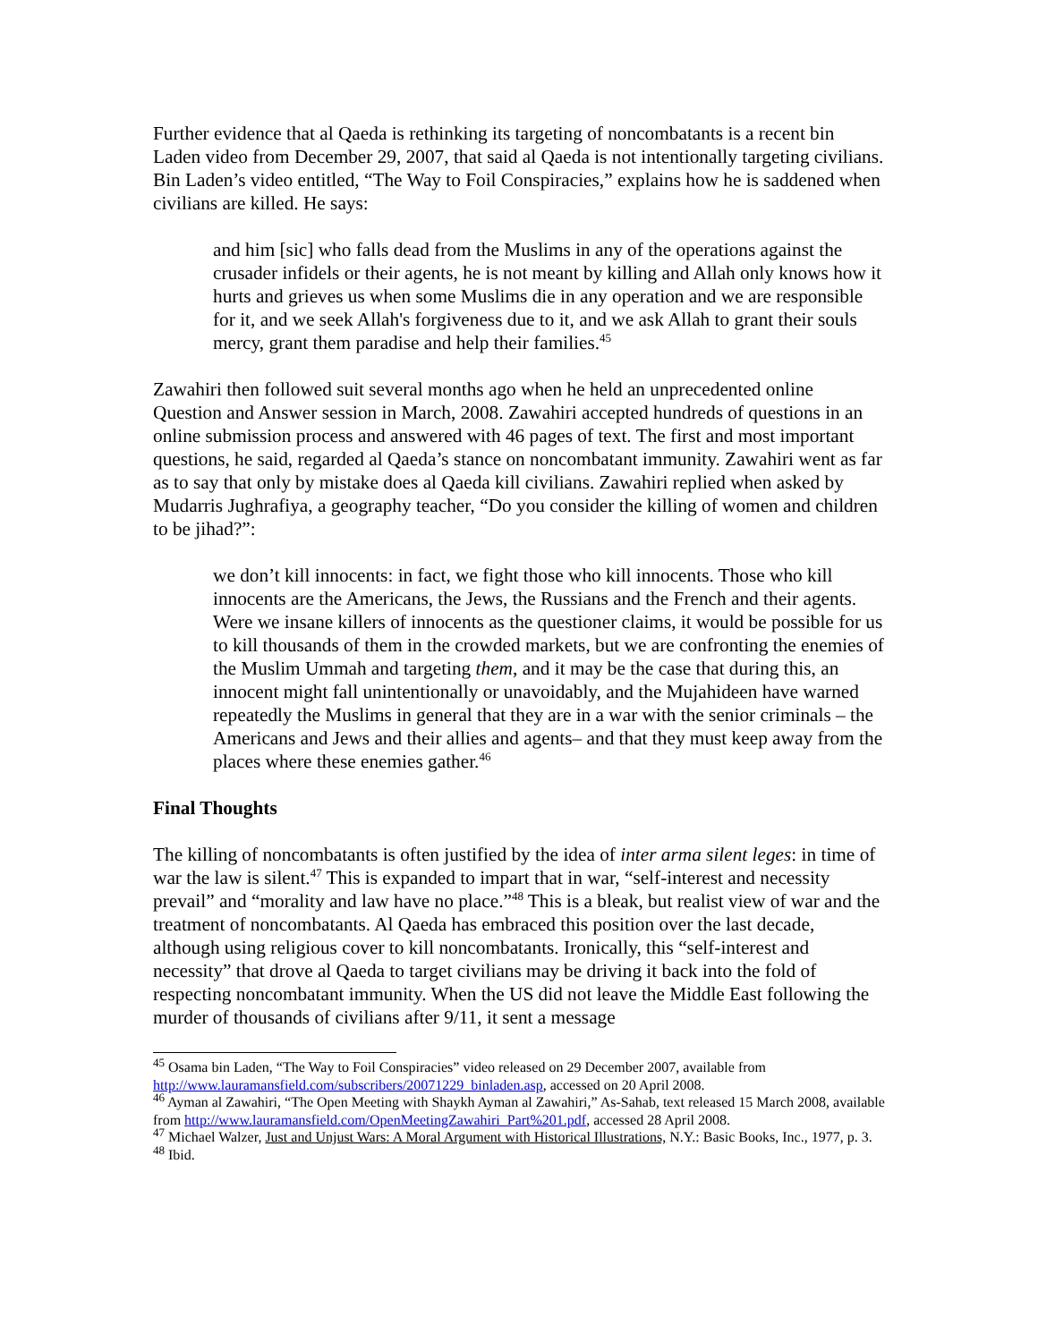Further evidence that al Qaeda is rethinking its targeting of noncombatants is a recent bin Laden video from December 29, 2007, that said al Qaeda is not intentionally targeting civilians. Bin Laden’s video entitled, “The Way to Foil Conspiracies,” explains how he is saddened when civilians are killed. He says:
and him [sic] who falls dead from the Muslims in any of the operations against the crusader infidels or their agents, he is not meant by killing and Allah only knows how it hurts and grieves us when some Muslims die in any operation and we are responsible for it, and we seek Allah's forgiveness due to it, and we ask Allah to grant their souls mercy, grant them paradise and help their families.<sup>45</sup>
Zawahiri then followed suit several months ago when he held an unprecedented online Question and Answer session in March, 2008. Zawahiri accepted hundreds of questions in an online submission process and answered with 46 pages of text. The first and most important questions, he said, regarded al Qaeda’s stance on noncombatant immunity. Zawahiri went as far as to say that only by mistake does al Qaeda kill civilians. Zawahiri replied when asked by Mudarris Jughrafiya, a geography teacher, “Do you consider the killing of women and children to be jihad?”:
we don’t kill innocents: in fact, we fight those who kill innocents. Those who kill innocents are the Americans, the Jews, the Russians and the French and their agents. Were we insane killers of innocents as the questioner claims, it would be possible for us to kill thousands of them in the crowded markets, but we are confronting the enemies of the Muslim Ummah and targeting them, and it may be the case that during this, an innocent might fall unintentionally or unavoidably, and the Mujahideen have warned repeatedly the Muslims in general that they are in a war with the senior criminals – the Americans and Jews and their allies and agents– and that they must keep away from the places where these enemies gather.<sup>46</sup>
Final Thoughts
The killing of noncombatants is often justified by the idea of inter arma silent leges: in time of war the law is silent.<sup>47</sup> This is expanded to impart that in war, “self-interest and necessity prevail” and “morality and law have no place.”<sup>48</sup> This is a bleak, but realist view of war and the treatment of noncombatants. Al Qaeda has embraced this position over the last decade, although using religious cover to kill noncombatants. Ironically, this “self-interest and necessity” that drove al Qaeda to target civilians may be driving it back into the fold of respecting noncombatant immunity. When the US did not leave the Middle East following the murder of thousands of civilians after 9/11, it sent a message
<sup>45</sup> Osama bin Laden, “The Way to Foil Conspiracies” video released on 29 December 2007, available from http://www.lauramansfield.com/subscribers/20071229_binladen.asp, accessed on 20 April 2008.
<sup>46</sup> Ayman al Zawahiri, “The Open Meeting with Shaykh Ayman al Zawahiri,” As-Sahab, text released 15 March 2008, available from http://www.lauramansfield.com/OpenMeetingZawahiri_Part%201.pdf, accessed 28 April 2008.
<sup>47</sup> Michael Walzer, Just and Unjust Wars: A Moral Argument with Historical Illustrations, N.Y.: Basic Books, Inc., 1977, p. 3.
<sup>48</sup> Ibid.